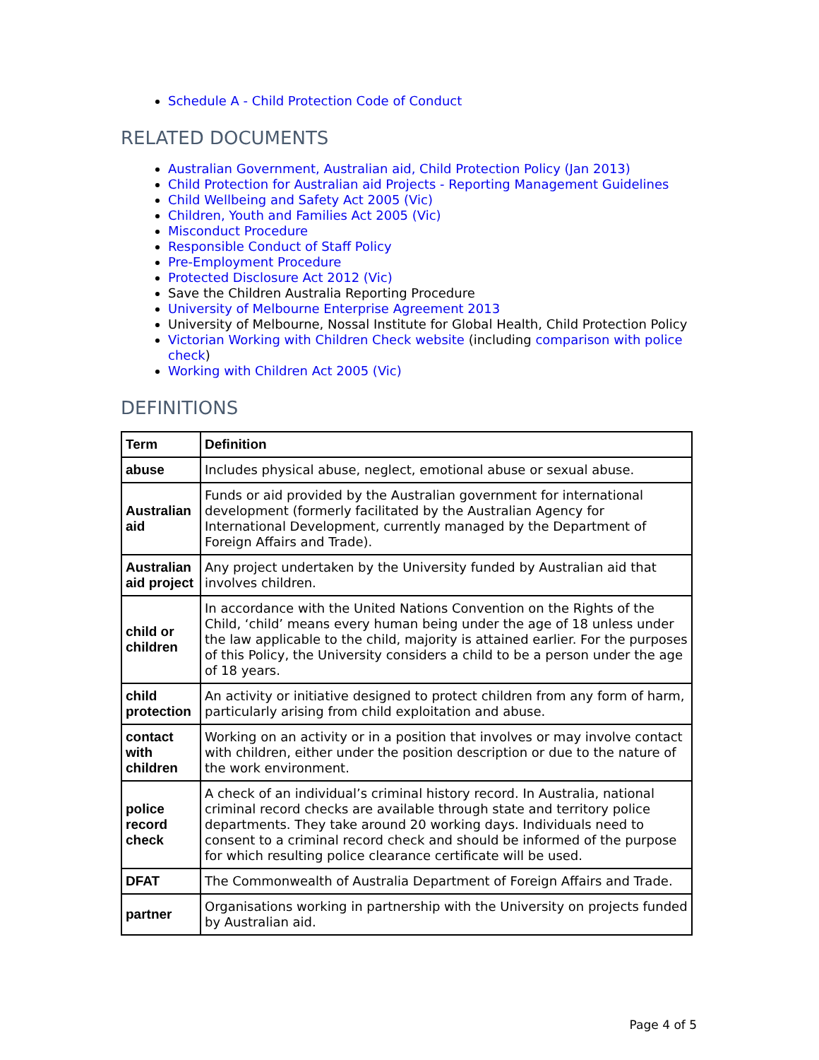Schedule A - Child Protection Code of Conduct
RELATED DOCUMENTS
Australian Government, Australian aid, Child Protection Policy (Jan 2013)
Child Protection for Australian aid Projects - Reporting Management Guidelines
Child Wellbeing and Safety Act 2005 (Vic)
Children, Youth and Families Act 2005 (Vic)
Misconduct Procedure
Responsible Conduct of Staff Policy
Pre-Employment Procedure
Protected Disclosure Act 2012 (Vic)
Save the Children Australia Reporting Procedure
University of Melbourne Enterprise Agreement 2013
University of Melbourne, Nossal Institute for Global Health, Child Protection Policy
Victorian Working with Children Check website (including comparison with police check)
Working with Children Act 2005 (Vic)
DEFINITIONS
| Term | Definition |
| --- | --- |
| abuse | Includes physical abuse, neglect, emotional abuse or sexual abuse. |
| Australian aid | Funds or aid provided by the Australian government for international development (formerly facilitated by the Australian Agency for International Development, currently managed by the Department of Foreign Affairs and Trade). |
| Australian aid project | Any project undertaken by the University funded by Australian aid that involves children. |
| child or children | In accordance with the United Nations Convention on the Rights of the Child, ‘child’ means every human being under the age of 18 unless under the law applicable to the child, majority is attained earlier. For the purposes of this Policy, the University considers a child to be a person under the age of 18 years. |
| child protection | An activity or initiative designed to protect children from any form of harm, particularly arising from child exploitation and abuse. |
| contact with children | Working on an activity or in a position that involves or may involve contact with children, either under the position description or due to the nature of the work environment. |
| police record check | A check of an individual’s criminal history record. In Australia, national criminal record checks are available through state and territory police departments. They take around 20 working days. Individuals need to consent to a criminal record check and should be informed of the purpose for which resulting police clearance certificate will be used. |
| DFAT | The Commonwealth of Australia Department of Foreign Affairs and Trade. |
| partner | Organisations working in partnership with the University on projects funded by Australian aid. |
Page 4 of 5